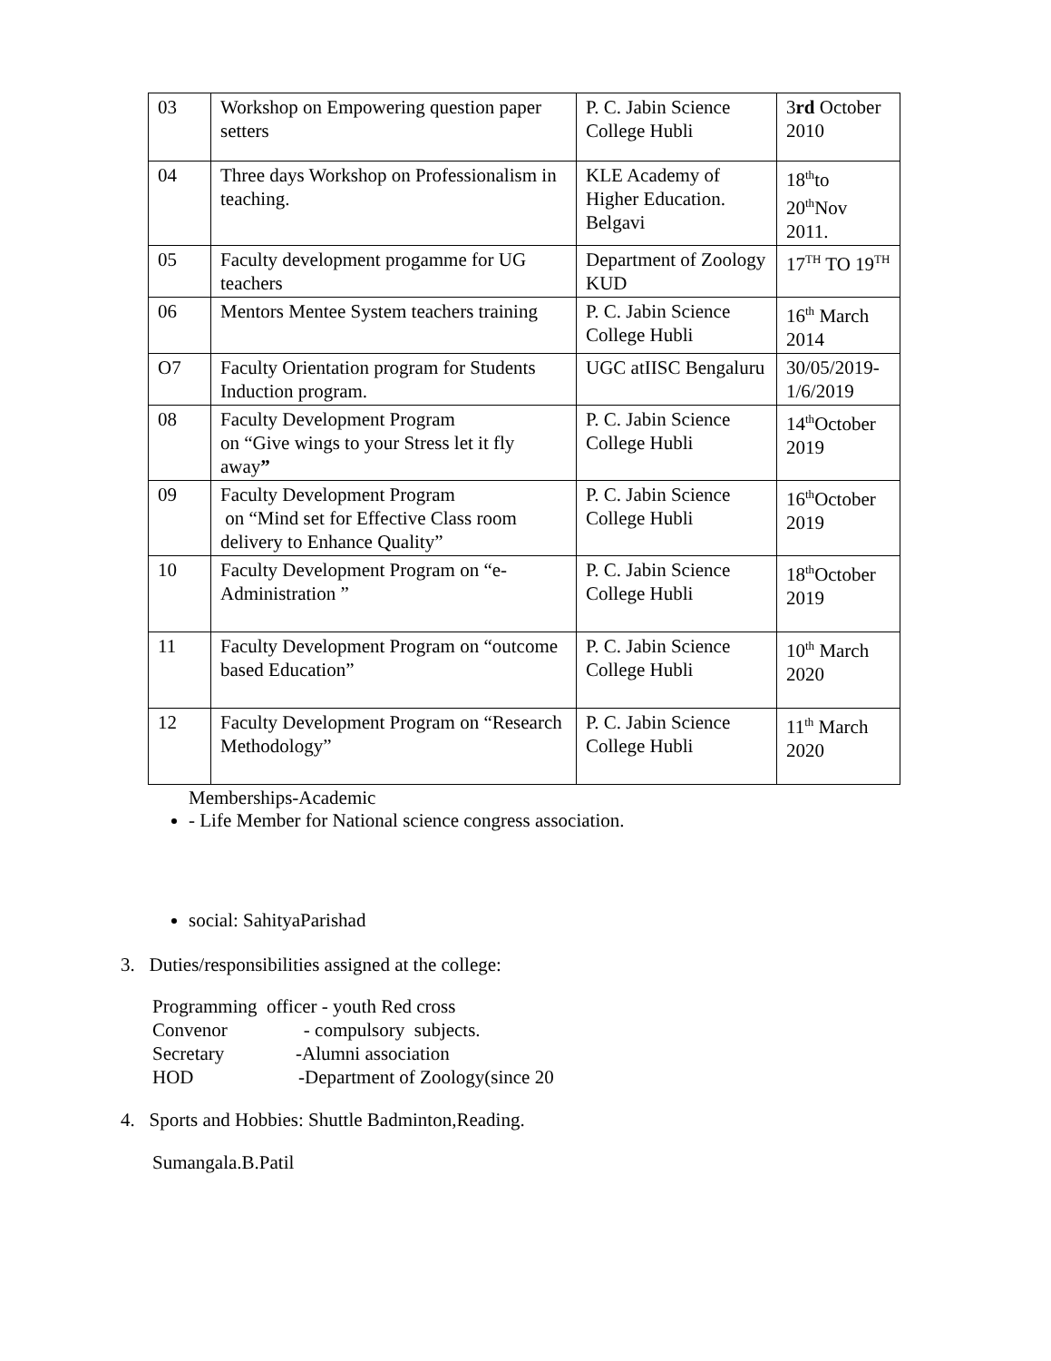| 03 | Workshop on Empowering question paper setters | P. C. Jabin Science College Hubli | 3 rd October 2010 |
| 04 | Three days Workshop on Professionalism in teaching. | KLE Academy of Higher Education. Belgavi | 18<sup>th</sup>to 20<sup>th</sup>Nov 2011. |
| 05 | Faculty development progamme for UG teachers | Department of Zoology KUD | 17<sup>TH</sup> TO 19<sup>TH</sup> |
| 06 | Mentors Mentee System teachers training | P. C. Jabin Science College Hubli | 16<sup>th</sup> March 2014 |
| O7 | Faculty Orientation program for Students Induction program. | UGC atIISC Bengaluru | 30/05/2019-1/6/2019 |
| 08 | Faculty Development Program on “Give wings to your Stress let it fly away ” | P. C. Jabin Science College Hubli | 14<sup>th</sup>October 2019 |
| 09 | Faculty Development Program on “Mind set for Effective Class room delivery to Enhance Quality” | P. C. Jabin Science College Hubli | 16<sup>th</sup>October 2019 |
| 10 | Faculty Development Program on “e-Administration ” | P. C. Jabin Science College Hubli | 18<sup>th</sup>October 2019 |
| 11 | Faculty Development Program on “outcome based Education” | P. C. Jabin Science College Hubli | 10<sup>th</sup> March 2020 |
| 12 | Faculty Development Program on “Research Methodology” | P. C. Jabin Science College Hubli | 11<sup>th</sup> March 2020 |
Memberships-Academic
- Life Member for National science congress association.
social: SahityaParishad
3. Duties/responsibilities assigned at the college:
Programming officer - youth Red cross Convenor - compulsory subjects. Secretary -Alumni association HOD -Department of Zoology(since 20
4. Sports and Hobbies: Shuttle Badminton,Reading.
Sumangala.B.Patil